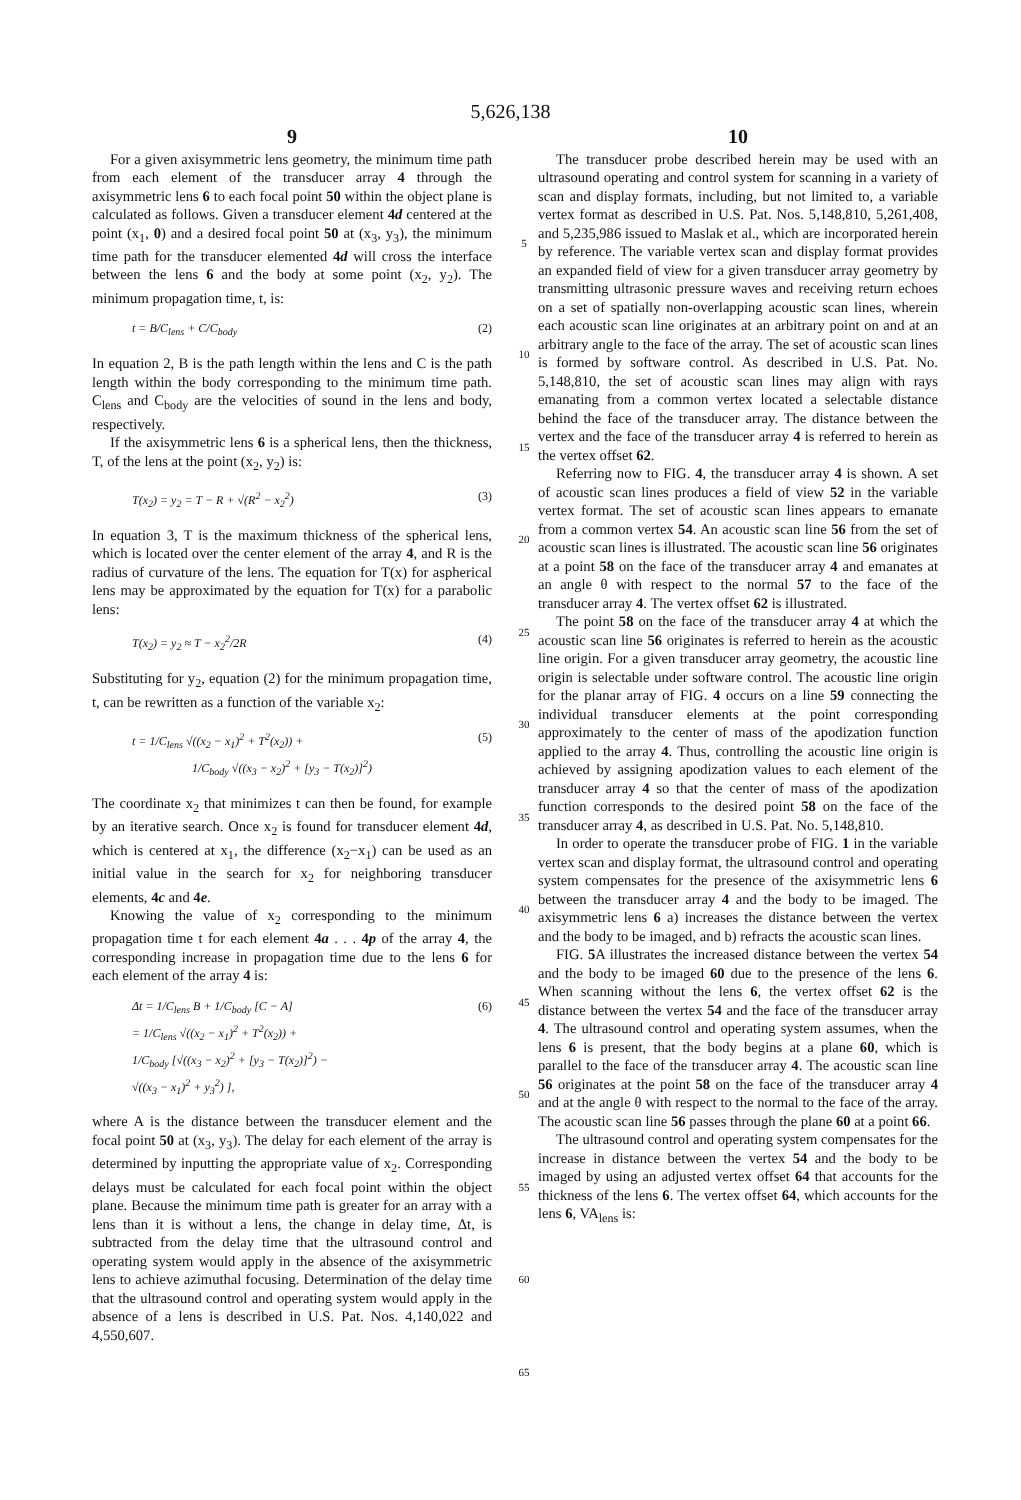5,626,138
9
For a given axisymmetric lens geometry, the minimum time path from each element of the transducer array 4 through the axisymmetric lens 6 to each focal point 50 within the object plane is calculated as follows. Given a transducer element 4d centered at the point (x<sub>1</sub>, 0) and a desired focal point 50 at (x<sub>3</sub>, y<sub>3</sub>), the minimum time path for the transducer elemented 4d will cross the interface between the lens 6 and the body at some point (x<sub>2</sub>, y<sub>2</sub>). The minimum propagation time, t, is:
t = B/C<sub>lens</sub> + C/C<sub>body</sub> (2)
In equation 2, B is the path length within the lens and C is the path length within the body corresponding to the minimum time path. C<sub>lens</sub> and C<sub>body</sub> are the velocities of sound in the lens and body, respectively.
If the axisymmetric lens 6 is a spherical lens, then the thickness, T, of the lens at the point (x<sub>2</sub>, y<sub>2</sub>) is:
T(x<sub>2</sub>) = y<sub>2</sub> = T − R + √(R<sup>2</sup> − x<sub>2</sub><sup>2</sup>) (3)
In equation 3, T is the maximum thickness of the spherical lens, which is located over the center element of the array 4, and R is the radius of curvature of the lens. The equation for T(x) for aspherical lens may be approximated by the equation for T(x) for a parabolic lens:
T(x<sub>2</sub>) = y<sub>2</sub> ≈ T − x<sub>2</sub><sup>2</sup>/2R (4)
Substituting for y<sub>2</sub>, equation (2) for the minimum propagation time, t, can be rewritten as a function of the variable x<sub>2</sub>:
t = 1/C<sub>lens</sub> √((x<sub>2</sub> − x<sub>1</sub>)<sup>2</sup> + T<sup>2</sup>(x<sub>2</sub>)) +
1/C<sub>body</sub> √((x<sub>3</sub> − x<sub>2</sub>)<sup>2</sup> + [y<sub>3</sub> − T(x<sub>2</sub>)]<sup>2</sup>) (5)
The coordinate x<sub>2</sub> that minimizes t can then be found, for example by an iterative search. Once x<sub>2</sub> is found for transducer element 4d, which is centered at x<sub>1</sub>, the difference (x<sub>2</sub>−x<sub>1</sub>) can be used as an initial value in the search for x<sub>2</sub> for neighboring transducer elements, 4c and 4e.
Knowing the value of x<sub>2</sub> corresponding to the minimum propagation time t for each element 4a . . . 4p of the array 4, the corresponding increase in propagation time due to the lens 6 for each element of the array 4 is:
Δt = 1/C<sub>lens</sub> B + 1/C<sub>body</sub> [C − A]
= 1/C<sub>lens</sub> √((x<sub>2</sub> − x<sub>1</sub>)<sup>2</sup> + T<sup>2</sup>(x<sub>2</sub>)) +
1/C<sub>body</sub> [√((x<sub>3</sub> − x<sub>2</sub>)<sup>2</sup> + [y<sub>3</sub> − T(x<sub>2</sub>)]<sup>2</sup>) −
√((x<sub>3</sub> − x<sub>1</sub>)<sup>2</sup> + y<sub>3</sub><sup>2</sup>) ], (6)
where A is the distance between the transducer element and the focal point 50 at (x<sub>3</sub>, y<sub>3</sub>). The delay for each element of the array is determined by inputting the appropriate value of x<sub>2</sub>. Corresponding delays must be calculated for each focal point within the object plane. Because the minimum time path is greater for an array with a lens than it is without a lens, the change in delay time, Δt, is subtracted from the delay time that the ultrasound control and operating system would apply in the absence of the axisymmetric lens to achieve azimuthal focusing. Determination of the delay time that the ultrasound control and operating system would apply in the absence of a lens is described in U.S. Pat. Nos. 4,140,022 and 4,550,607.
5
10
15
20
25
30
35
40
45
50
55
60
65
10
The transducer probe described herein may be used with an ultrasound operating and control system for scanning in a variety of scan and display formats, including, but not limited to, a variable vertex format as described in U.S. Pat. Nos. 5,148,810, 5,261,408, and 5,235,986 issued to Maslak et al., which are incorporated herein by reference. The variable vertex scan and display format provides an expanded field of view for a given transducer array geometry by transmitting ultrasonic pressure waves and receiving return echoes on a set of spatially non-overlapping acoustic scan lines, wherein each acoustic scan line originates at an arbitrary point on and at an arbitrary angle to the face of the array. The set of acoustic scan lines is formed by software control. As described in U.S. Pat. No. 5,148,810, the set of acoustic scan lines may align with rays emanating from a common vertex located a selectable distance behind the face of the transducer array. The distance between the vertex and the face of the transducer array 4 is referred to herein as the vertex offset 62.
Referring now to FIG. 4, the transducer array 4 is shown. A set of acoustic scan lines produces a field of view 52 in the variable vertex format. The set of acoustic scan lines appears to emanate from a common vertex 54. An acoustic scan line 56 from the set of acoustic scan lines is illustrated. The acoustic scan line 56 originates at a point 58 on the face of the transducer array 4 and emanates at an angle θ with respect to the normal 57 to the face of the transducer array 4. The vertex offset 62 is illustrated.
The point 58 on the face of the transducer array 4 at which the acoustic scan line 56 originates is referred to herein as the acoustic line origin. For a given transducer array geometry, the acoustic line origin is selectable under software control. The acoustic line origin for the planar array of FIG. 4 occurs on a line 59 connecting the individual transducer elements at the point corresponding approximately to the center of mass of the apodization function applied to the array 4. Thus, controlling the acoustic line origin is achieved by assigning apodization values to each element of the transducer array 4 so that the center of mass of the apodization function corresponds to the desired point 58 on the face of the transducer array 4, as described in U.S. Pat. No. 5,148,810.
In order to operate the transducer probe of FIG. 1 in the variable vertex scan and display format, the ultrasound control and operating system compensates for the presence of the axisymmetric lens 6 between the transducer array 4 and the body to be imaged. The axisymmetric lens 6 a) increases the distance between the vertex and the body to be imaged, and b) refracts the acoustic scan lines.
FIG. 5 A illustrates the increased distance between the vertex 54 and the body to be imaged 60 due to the presence of the lens 6. When scanning without the lens 6, the vertex offset 62 is the distance between the vertex 54 and the face of the transducer array 4. The ultrasound control and operating system assumes, when the lens 6 is present, that the body begins at a plane 60, which is parallel to the face of the transducer array 4. The acoustic scan line 56 originates at the point 58 on the face of the transducer array 4 and at the angle θ with respect to the normal to the face of the array. The acoustic scan line 56 passes through the plane 60 at a point 66.
The ultrasound control and operating system compensates for the increase in distance between the vertex 54 and the body to be imaged by using an adjusted vertex offset 64 that accounts for the thickness of the lens 6. The vertex offset 64, which accounts for the lens 6, VA<sub>lens</sub> is: